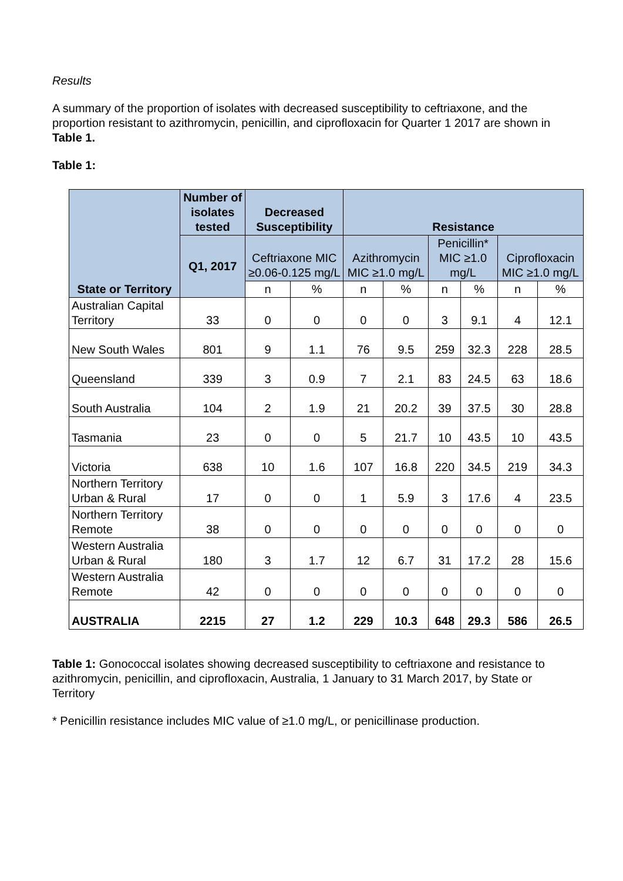Results
A summary of the proportion of isolates with decreased susceptibility to ceftriaxone, and the proportion resistant to azithromycin, penicillin, and ciprofloxacin for Quarter 1 2017 are shown in Table 1.
Table 1:
| State or Territory | Number of isolates tested | Decreased Susceptibility | | Resistance | | | | | |
| --- | --- | --- | --- | --- | --- | --- | --- | --- | --- |
| | Q1, 2017 | Ceftriaxone MIC ≥0.06-0.125 mg/L | | Azithromycin MIC ≥1.0 mg/L | | Penicillin* MIC ≥1.0 mg/L | | Ciprofloxacin MIC ≥1.0 mg/L | |
| | | n | % | n | % | n | % | n | % |
| Australian Capital Territory | 33 | 0 | 0 | 0 | 0 | 3 | 9.1 | 4 | 12.1 |
| New South Wales | 801 | 9 | 1.1 | 76 | 9.5 | 259 | 32.3 | 228 | 28.5 |
| Queensland | 339 | 3 | 0.9 | 7 | 2.1 | 83 | 24.5 | 63 | 18.6 |
| South Australia | 104 | 2 | 1.9 | 21 | 20.2 | 39 | 37.5 | 30 | 28.8 |
| Tasmania | 23 | 0 | 0 | 5 | 21.7 | 10 | 43.5 | 10 | 43.5 |
| Victoria | 638 | 10 | 1.6 | 107 | 16.8 | 220 | 34.5 | 219 | 34.3 |
| Northern Territory Urban & Rural | 17 | 0 | 0 | 1 | 5.9 | 3 | 17.6 | 4 | 23.5 |
| Northern Territory Remote | 38 | 0 | 0 | 0 | 0 | 0 | 0 | 0 | 0 |
| Western Australia Urban & Rural | 180 | 3 | 1.7 | 12 | 6.7 | 31 | 17.2 | 28 | 15.6 |
| Western Australia Remote | 42 | 0 | 0 | 0 | 0 | 0 | 0 | 0 | 0 |
| AUSTRALIA | 2215 | 27 | 1.2 | 229 | 10.3 | 648 | 29.3 | 586 | 26.5 |
Table 1: Gonococcal isolates showing decreased susceptibility to ceftriaxone and resistance to azithromycin, penicillin, and ciprofloxacin, Australia, 1 January to 31 March 2017, by State or Territory
* Penicillin resistance includes MIC value of ≥1.0 mg/L, or penicillinase production.